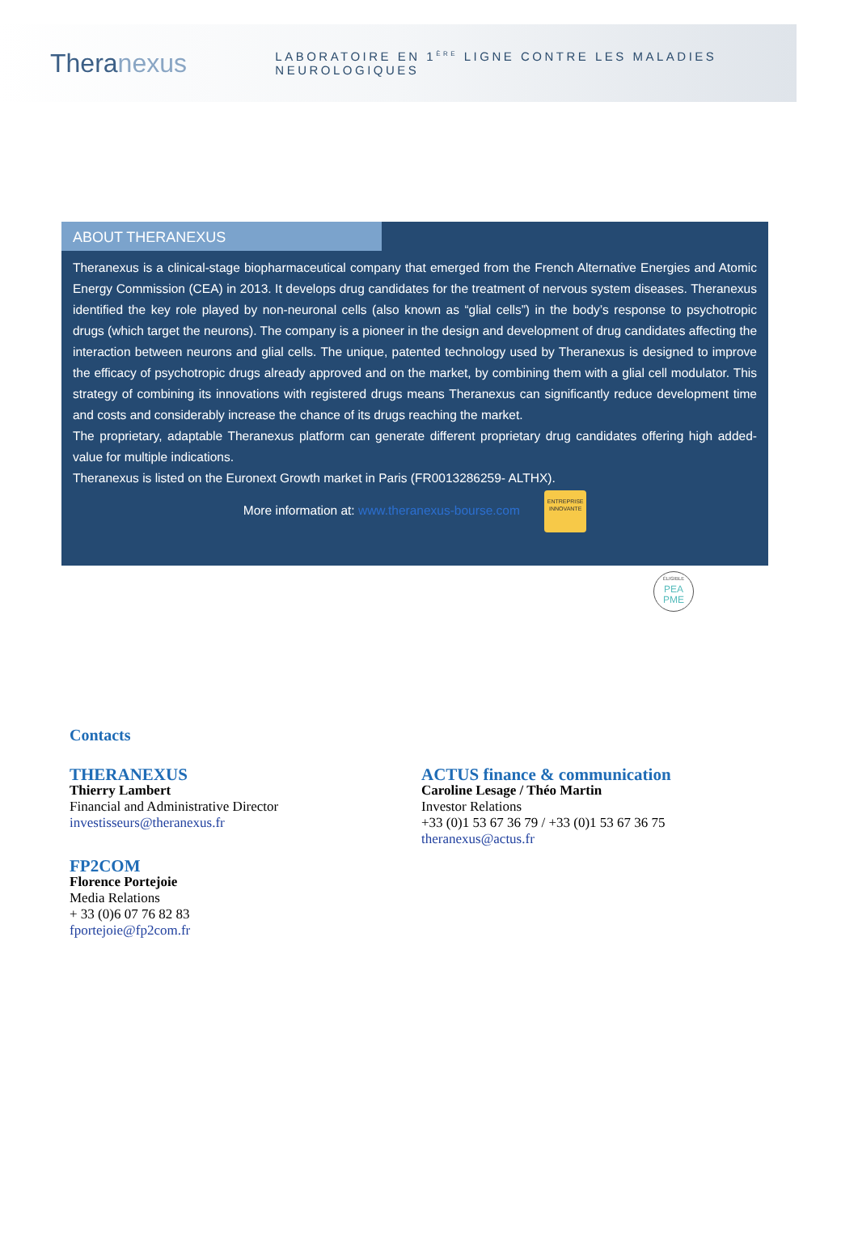Theranexus
LABORATOIRE EN 1<sup>ÈRE</sup> LIGNE CONTRE LES MALADIES NEUROLOGIQUES
ABOUT THERANEXUS
Theranexus is a clinical-stage biopharmaceutical company that emerged from the French Alternative Energies and Atomic Energy Commission (CEA) in 2013. It develops drug candidates for the treatment of nervous system diseases. Theranexus identified the key role played by non-neuronal cells (also known as “glial cells”) in the body’s response to psychotropic drugs (which target the neurons). The company is a pioneer in the design and development of drug candidates affecting the interaction between neurons and glial cells. The unique, patented technology used by Theranexus is designed to improve the efficacy of psychotropic drugs already approved and on the market, by combining them with a glial cell modulator. This strategy of combining its innovations with registered drugs means Theranexus can significantly reduce development time and costs and considerably increase the chance of its drugs reaching the market.
The proprietary, adaptable Theranexus platform can generate different proprietary drug candidates offering high added-value for multiple indications.
Theranexus is listed on the Euronext Growth market in Paris (FR0013286259- ALTHX).
More information at: www.theranexus-bourse.com
ENTREPRISE
INNOVANTE
ÉLIGIBLE
PEA
PME
Contacts
THERANEXUS
Thierry Lambert
Financial and Administrative Director
investisseurs@theranexus.fr
FP2COM
Florence Portejoie
Media Relations
+ 33 (0)6 07 76 82 83
fportejoie@fp2com.fr
ACTUS finance & communication
Caroline Lesage / Théo Martin
Investor Relations
+33 (0)1 53 67 36 79 / +33 (0)1 53 67 36 75
theranexus@actus.fr